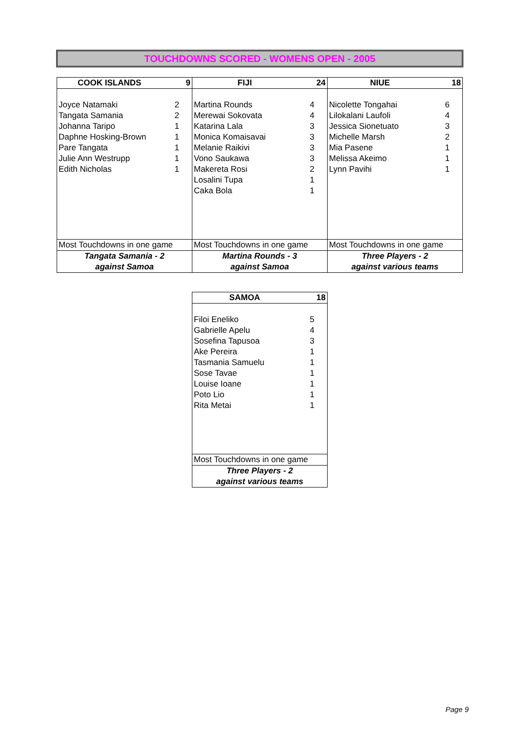TOUCHDOWNS SCORED - WOMENS OPEN - 2005
| COOK ISLANDS | 9 | FIJI | 24 | NIUE | 18 |
| --- | --- | --- | --- | --- | --- |
| Joyce Natamaki | 2 | Martina Rounds | 4 | Nicolette Tongahai | 6 |
| Tangata Samania | 2 | Merewai Sokovata | 4 | Lilokalani Laufoli | 4 |
| Johanna Taripo | 1 | Katarina Lala | 3 | Jessica Sionetuato | 3 |
| Daphne Hosking-Brown | 1 | Monica Komaisavai | 3 | Michelle Marsh | 2 |
| Pare Tangata | 1 | Melanie Raikivi | 3 | Mia Pasene | 1 |
| Julie Ann Westrupp | 1 | Vono Saukawa | 3 | Melissa Akeimo | 1 |
| Edith Nicholas | 1 | Makereta Rosi | 2 | Lynn Pavihi | 1 |
| | | Losalini Tupa | 1 | | |
| | | Caka Bola | 1 | | |
| Most Touchdowns in one game | | Most Touchdowns in one game | | Most Touchdowns in one game | |
| Tangata Samania - 2 | | Martina Rounds - 3 | | Three Players - 2 | |
| against Samoa | | against Samoa | | against various teams | |
| SAMOA | 18 |
| --- | --- |
| Filoi Eneliko | 5 |
| Gabrielle Apelu | 4 |
| Sosefina Tapusoa | 3 |
| Ake Pereira | 1 |
| Tasmania Samuelu | 1 |
| Sose Tavae | 1 |
| Louise Ioane | 1 |
| Poto Lio | 1 |
| Rita Metai | 1 |
| Most Touchdowns in one game | |
| Three Players - 2 | |
| against various teams | |
Page 9